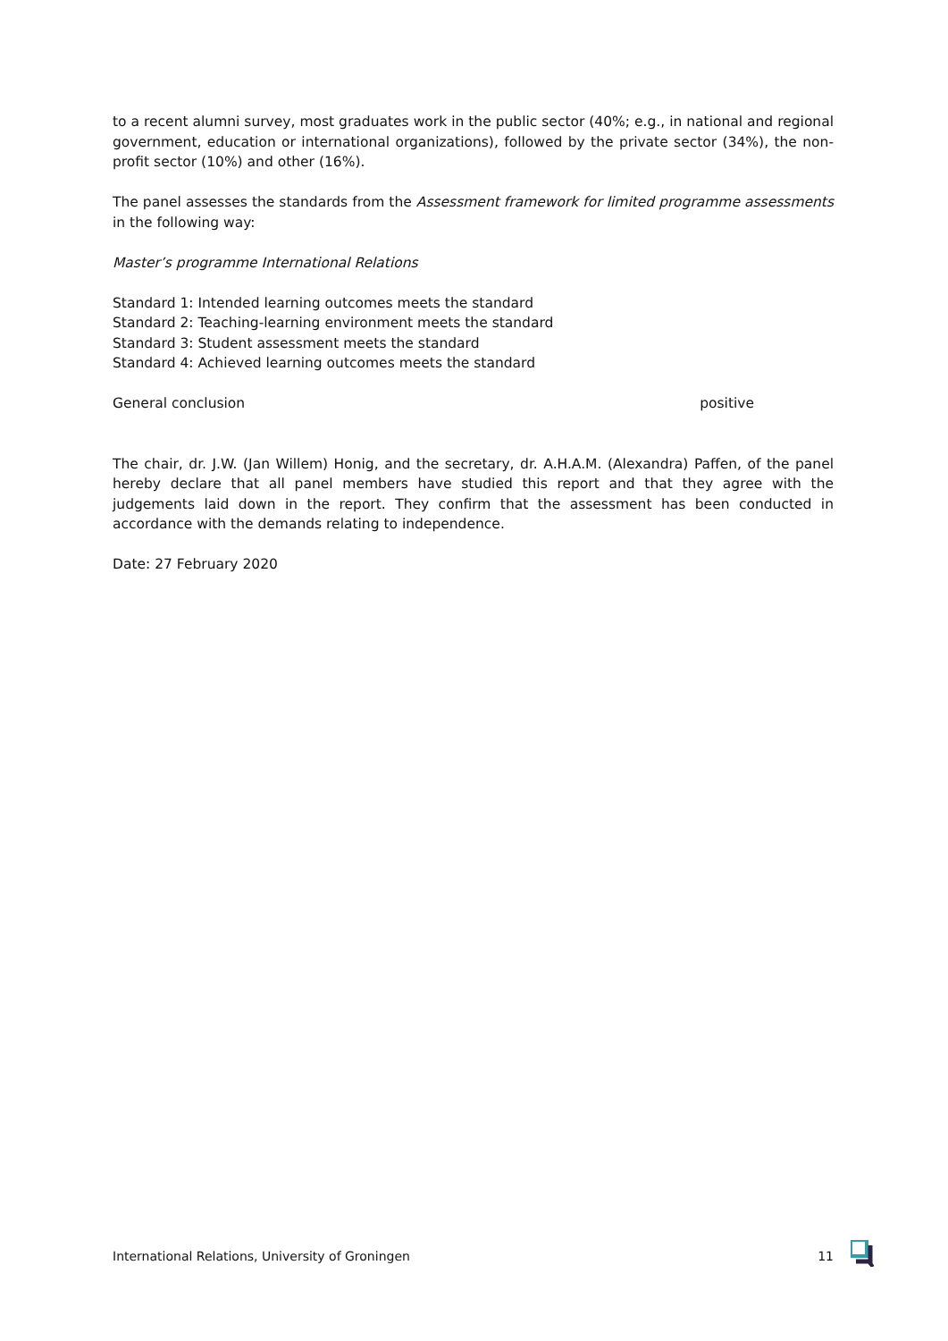to a recent alumni survey, most graduates work in the public sector (40%; e.g., in national and regional government, education or international organizations), followed by the private sector (34%), the non-profit sector (10%) and other (16%).
The panel assesses the standards from the Assessment framework for limited programme assessments in the following way:
Master’s programme International Relations
Standard 1: Intended learning outcomes meets the standard
Standard 2: Teaching-learning environment meets the standard
Standard 3: Student assessment meets the standard
Standard 4: Achieved learning outcomes meets the standard
General conclusion positive
The chair, dr. J.W. (Jan Willem) Honig, and the secretary, dr. A.H.A.M. (Alexandra) Paffen, of the panel hereby declare that all panel members have studied this report and that they agree with the judgements laid down in the report. They confirm that the assessment has been conducted in accordance with the demands relating to independence.
Date: 27 February 2020
International Relations, University of Groningen 11